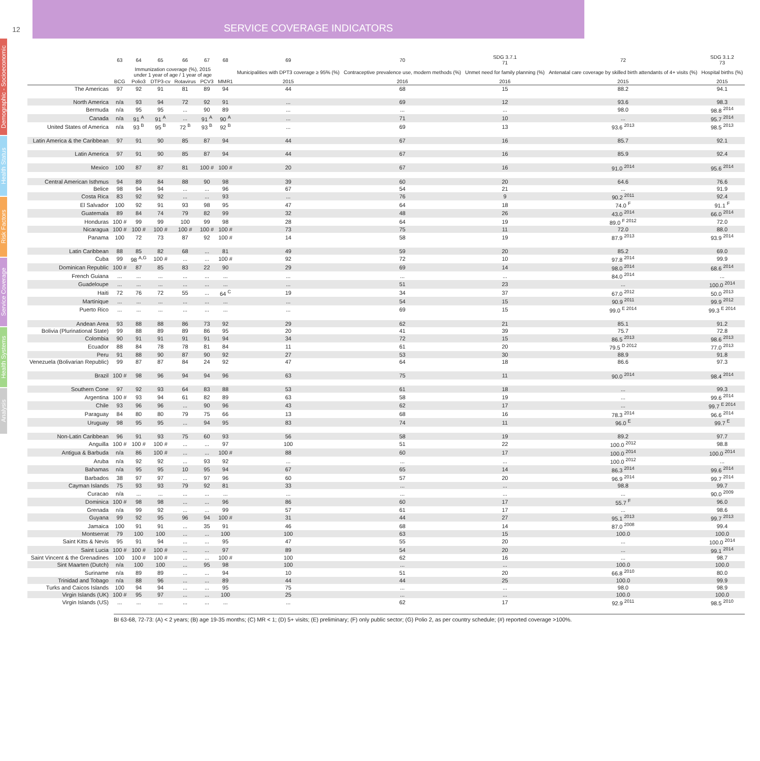12
SERVICE COVERAGE INDICATORS
Demographic - Socioeconomic
Health Status
Risk Factors
Service Coverage
Health Systems
Analysis
| | 63 | 64 | 65 | 66 | 67 | 68 | 69 | 70 | SDG 3.7.1 71 | 72 | SDG 3.1.2 73 |
| --- | --- | --- | --- | --- | --- | --- | --- | --- | --- | --- | --- |
| | Immunization coverage (%), 2015 under 1 year of age / 1 year of age | | | | | | Municipalities with DPT3 coverage ≥ 95% (%) | Contraceptive prevalence use, modern methods (%) | Unmet need for family planning (%) | Antenatal care coverage by skilled birth attendants of 4+ visits (%) | Hospital births (%) |
| | BCG | Polio3 | DTP3-cv | Rotavirus | PCV3 | MMR1 | 2015 | 2016 | 2016 | 2015 | 2015 |
| The Americas | 97 | 92 | 91 | 81 | 89 | 94 | 44 | 68 | 15 | 88.2 | 94.1 |
| North America | n/a | 93 | 94 | 72 | 92 | 91 | ... | 69 | 12 | 93.6 | 98.3 |
| Bermuda | n/a | 95 | 95 | ... | 90 | 89 | ... | ... | ... | 98.0 | 98.8 <sup>2014</sup> |
| Canada | n/a | 91 <sup>A</sup> | 91 <sup>A</sup> | ... | 91 <sup>A</sup> | 90 <sup>A</sup> | ... | 71 | 10 | ... | 95.7 <sup>2014</sup> |
| United States of America | n/a | 93 <sup>B</sup> | 95 <sup>B</sup> | 72 <sup>B</sup> | 93 <sup>B</sup> | 92 <sup>B</sup> | ... | 69 | 13 | 93.6 <sup>2013</sup> | 98.5 <sup>2013</sup> |
| Latin America & the Caribbean | 97 | 91 | 90 | 85 | 87 | 94 | 44 | 67 | 16 | 85.7 | 92.1 |
| Latin America | 97 | 91 | 90 | 85 | 87 | 94 | 44 | 67 | 16 | 85.9 | 92.4 |
| Mexico | 100 | 87 | 87 | 81 | 100 # | 100 # | 20 | 67 | 16 | 91.0 <sup>2014</sup> | 95.6 <sup>2014</sup> |
| Central American Isthmus | 94 | 89 | 84 | 88 | 90 | 98 | 39 | 60 | 20 | 64.6 | 76.6 |
| Belice | 98 | 94 | 94 | ... | ... | 96 | 67 | 54 | 21 | ... | 91.9 |
| Costa Rica | 83 | 92 | 92 | ... | ... | 93 | ... | 76 | 9 | 90.2 <sup>2011</sup> | 92.4 |
| El Salvador | 100 | 92 | 91 | 93 | 98 | 95 | 47 | 64 | 18 | 74.0 <sup>F</sup> | 91.1 <sup>F</sup> |
| Guatemala | 89 | 84 | 74 | 79 | 82 | 99 | 32 | 48 | 26 | 43.0 <sup>2014</sup> | 66.0 <sup>2014</sup> |
| Honduras | 100 # | 99 | 99 | 100 | 99 | 98 | 28 | 64 | 19 | 89.0 <sup>F 2012</sup> | 72.0 |
| Nicaragua | 100 # | 100 # | 100 # | 100 # | 100 # | 100 # | 73 | 75 | 11 | 72.0 | 88.0 |
| Panama | 100 | 72 | 73 | 87 | 92 | 100 # | 14 | 58 | 19 | 87.9 <sup>2013</sup> | 93.9 <sup>2014</sup> |
| Latin Caribbean | 88 | 85 | 82 | 68 | ... | 81 | 49 | 59 | 20 | 85.2 | 69.0 |
| Cuba | 99 | 98 <sup>A,G</sup> | 100 # | ... | ... | 100 # | 92 | 72 | 10 | 97.8 <sup>2014</sup> | 99.9 |
| Dominican Republic | 100 # | 87 | 85 | 83 | 22 | 90 | 29 | 69 | 14 | 98.0 <sup>2014</sup> | 68.6 <sup>2014</sup> |
| French Guiana | ... | ... | ... | ... | ... | ... | ... | ... | ... | 84.0 <sup>2014</sup> | ... |
| Guadeloupe | ... | ... | ... | ... | ... | ... | ... | 51 | 23 | ... | 100.0 <sup>2014</sup> |
| Haiti | 72 | 76 | 72 | 55 | ... | 64 <sup>C</sup> | 19 | 34 | 37 | 67.0 <sup>2012</sup> | 50.0 <sup>2013</sup> |
| Martinique | ... | ... | ... | ... | ... | ... | ... | 54 | 15 | 90.9 <sup>2011</sup> | 99.9 <sup>2012</sup> |
| Puerto Rico | ... | ... | ... | ... | ... | ... | ... | 69 | 15 | 99.0 <sup>E 2014</sup> | 99.3 <sup>E 2014</sup> |
| Andean Area | 93 | 88 | 88 | 86 | 73 | 92 | 29 | 62 | 21 | 85.1 | 91.2 |
| Bolivia (Plurinational State) | 99 | 88 | 89 | 89 | 86 | 95 | 20 | 41 | 39 | 75.7 | 72.8 |
| Colombia | 90 | 91 | 91 | 91 | 91 | 94 | 34 | 72 | 15 | 86.5 <sup>2013</sup> | 98.6 <sup>2013</sup> |
| Ecuador | 88 | 84 | 78 | 78 | 81 | 84 | 11 | 61 | 20 | 79.5 <sup>D 2012</sup> | 77.0 <sup>2013</sup> |
| Peru | 91 | 88 | 90 | 87 | 90 | 92 | 27 | 53 | 30 | 88.9 | 91.8 |
| Venezuela (Bolivarian Republic) | 99 | 87 | 87 | 84 | 24 | 92 | 47 | 64 | 18 | 86.6 | 97.3 |
| Brazil | 100 # | 98 | 96 | 94 | 94 | 96 | 63 | 75 | 11 | 90.0 <sup>2014</sup> | 98.4 <sup>2014</sup> |
| Southern Cone | 97 | 92 | 93 | 64 | 83 | 88 | 53 | 61 | 18 | ... | 99.3 |
| Argentina | 100 # | 93 | 94 | 61 | 82 | 89 | 63 | 58 | 19 | ... | 99.6 <sup>2014</sup> |
| Chile | 93 | 96 | 96 | ... | 90 | 96 | 43 | 62 | 17 | ... | 99.7 <sup>E 2014</sup> |
| Paraguay | 84 | 80 | 80 | 79 | 75 | 66 | 13 | 68 | 16 | 78.3 <sup>2014</sup> | 96.6 <sup>2014</sup> |
| Uruguay | 98 | 95 | 95 | ... | 94 | 95 | 83 | 74 | 11 | 96.0 <sup>E</sup> | 99.7 <sup>E</sup> |
| Non-Latin Caribbean | 96 | 91 | 93 | 75 | 60 | 93 | 56 | 58 | 19 | 89.2 | 97.7 |
| Anguilla | 100 # | 100 # | 100 # | ... | ... | 97 | 100 | 51 | 22 | 100.0 <sup>2012</sup> | 98.8 |
| Antigua & Barbuda | n/a | 86 | 100 # | ... | ... | 100 # | 88 | 60 | 17 | 100.0 <sup>2014</sup> | 100.0 <sup>2014</sup> |
| Aruba | n/a | 92 | 92 | ... | 93 | 92 | ... | ... | ... | 100.0 <sup>2012</sup> | ... |
| Bahamas | n/a | 95 | 95 | 10 | 95 | 94 | 67 | 65 | 14 | 86.3 <sup>2014</sup> | 99.6 <sup>2014</sup> |
| Barbados | 38 | 97 | 97 | ... | 97 | 96 | 60 | 57 | 20 | 96.9 <sup>2014</sup> | 99.7 <sup>2014</sup> |
| Cayman Islands | 75 | 93 | 93 | 79 | 92 | 81 | 33 | ... | ... | 98.8 | 99.7 |
| Curacao | n/a | ... | ... | ... | ... | ... | ... | ... | ... | ... | 90.0 <sup>2009</sup> |
| Dominica | 100 # | 98 | 98 | ... | ... | 96 | 86 | 60 | 17 | 55.7 <sup>F</sup> | 96.0 |
| Grenada | n/a | 99 | 92 | ... | ... | 99 | 57 | 61 | 17 | ... | 98.6 |
| Guyana | 99 | 92 | 95 | 96 | 94 | 100 # | 31 | 44 | 27 | 95.1 <sup>2013</sup> | 99.7 <sup>2013</sup> |
| Jamaica | 100 | 91 | 91 | ... | 35 | 91 | 46 | 68 | 14 | 87.0 <sup>2008</sup> | 99.4 |
| Montserrat | 79 | 100 | 100 | ... | ... | 100 | 100 | 63 | 15 | 100.0 | 100.0 |
| Saint Kitts & Nevis | 95 | 91 | 94 | ... | ... | 95 | 47 | 55 | 20 | ... | 100.0 <sup>2014</sup> |
| Saint Lucia | 100 # | 100 # | 100 # | ... | ... | 97 | 89 | 54 | 20 | ... | 99.1 <sup>2014</sup> |
| Saint Vincent & the Grenadines | 100 | 100 # | 100 # | ... | ... | 100 # | 100 | 62 | 16 | ... | 98.7 |
| Sint Maarten (Dutch) | n/a | 100 | 100 | ... | 95 | 98 | 100 | ... | ... | 100.0 | 100.0 |
| Suriname | n/a | 89 | 89 | ... | ... | 94 | 10 | 51 | 20 | 66.8 <sup>2010</sup> | 80.0 |
| Trinidad and Tobago | n/a | 88 | 96 | ... | ... | 89 | 44 | 44 | 25 | 100.0 | 99.9 |
| Turks and Caicos Islands | 100 | 94 | 94 | ... | ... | 95 | 75 | ... | ... | 98.0 | 98.9 |
| Virgin Islands (UK) | 100 # | 95 | 97 | ... | ... | 100 | 25 | ... | ... | 100.0 | 100.0 |
| Virgin Islands (US) | ... | ... | ... | ... | ... | ... | ... | 62 | 17 | 92.9 <sup>2011</sup> | 98.5 <sup>2010</sup> |
BI 63-68, 72-73: (A) < 2 years; (B) age 19-35 months; (C) MR < 1; (D) 5+ visits; (E) preliminary; (F) only public sector; (G) Polio 2, as per country schedule; (#) reported coverage >100%.